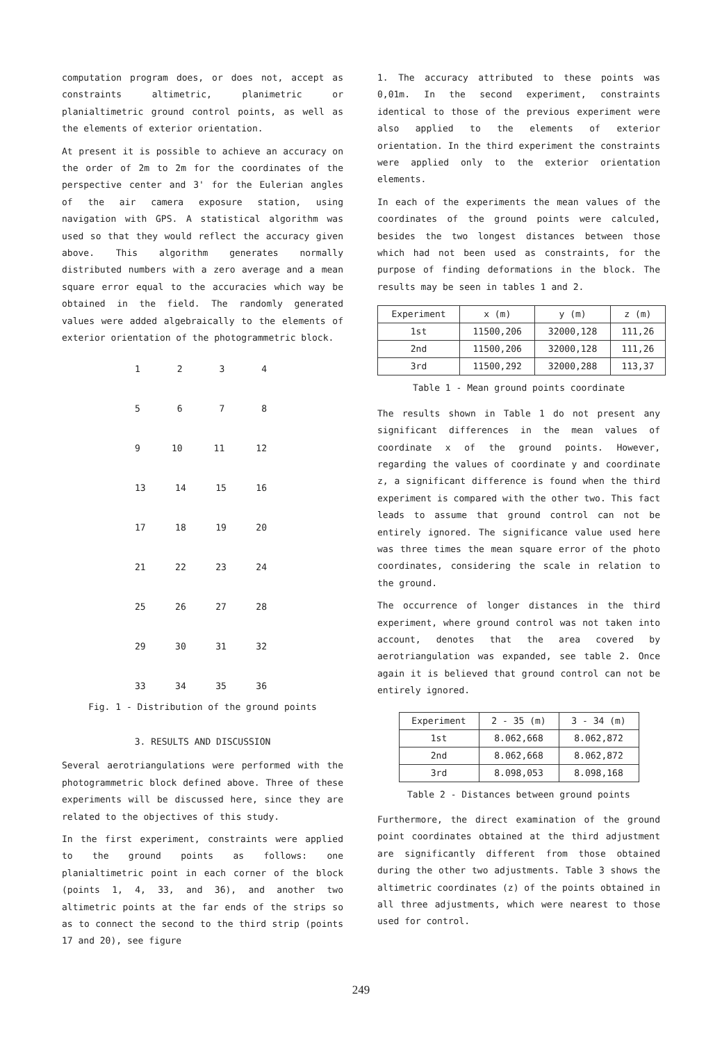computation program does, or does not, accept as constraints altimetric, planimetric or planialtimetric ground control points, as well as the elements of exterior orientation.
At present it is possible to achieve an accuracy on the order of 2m to 2m for the coordinates of the perspective center and 3' for the Eulerian angles of the air camera exposure station, using navigation with GPS. A statistical algorithm was used so that they would reflect the accuracy given above. This algorithm generates normally distributed numbers with a zero average and a mean square error equal to the accuracies which way be obtained in the field. The randomly generated values were added algebraically to the elements of exterior orientation of the photogrammetric block.
1234
5678
9 10 11 12
13 14 15 16
17 18 19 20
21 22 23 24
25 26 27 28
29 30 31 32
33 34 35 36
Fig. 1 - Distribution of the ground points
3. RESULTS AND DISCUSSION
Several aerotriangulations were performed with the photogrammetric block defined above. Three of these experiments will be discussed here, since they are related to the objectives of this study.
In the first experiment, constraints were applied to the ground points as follows: one planialtimetric point in each corner of the block (points 1, 4, 33, and 36), and another two altimetric points at the far ends of the strips so as to connect the second to the third strip (points 17 and 20), see figure
1. The accuracy attributed to these points was 0,01m. In the second experiment, constraints identical to those of the previous experiment were also applied to the elements of exterior orientation. In the third experiment the constraints were applied only to the exterior orientation elements.
In each of the experiments the mean values of the coordinates of the ground points were calculed, besides the two longest distances between those which had not been used as constraints, for the purpose of finding deformations in the block. The results may be seen in tables 1 and 2.
| Experiment | x (m) | y (m) | z (m) |
| --- | --- | --- | --- |
| 1st | 11500,206 | 32000,128 | 111,26 |
| 2nd | 11500,206 | 32000,128 | 111,26 |
| 3rd | 11500,292 | 32000,288 | 113,37 |
Table 1 - Mean ground points coordinate
The results shown in Table 1 do not present any significant differences in the mean values of coordinate x of the ground points. However, regarding the values of coordinate y and coordinate z, a significant difference is found when the third experiment is compared with the other two. This fact leads to assume that ground control can not be entirely ignored. The significance value used here was three times the mean square error of the photo coordinates, considering the scale in relation to the ground.
The occurrence of longer distances in the third experiment, where ground control was not taken into account, denotes that the area covered by aerotriangulation was expanded, see table 2. Once again it is believed that ground control can not be entirely ignored.
| Experiment | 2 - 35 (m) | 3 - 34 (m) |
| --- | --- | --- |
| 1st | 8.062,668 | 8.062,872 |
| 2nd | 8.062,668 | 8.062,872 |
| 3rd | 8.098,053 | 8.098,168 |
Table 2 - Distances between ground points
Furthermore, the direct examination of the ground point coordinates obtained at the third adjustment are significantly different from those obtained during the other two adjustments. Table 3 shows the altimetric coordinates (z) of the points obtained in all three adjustments, which were nearest to those used for control.
249